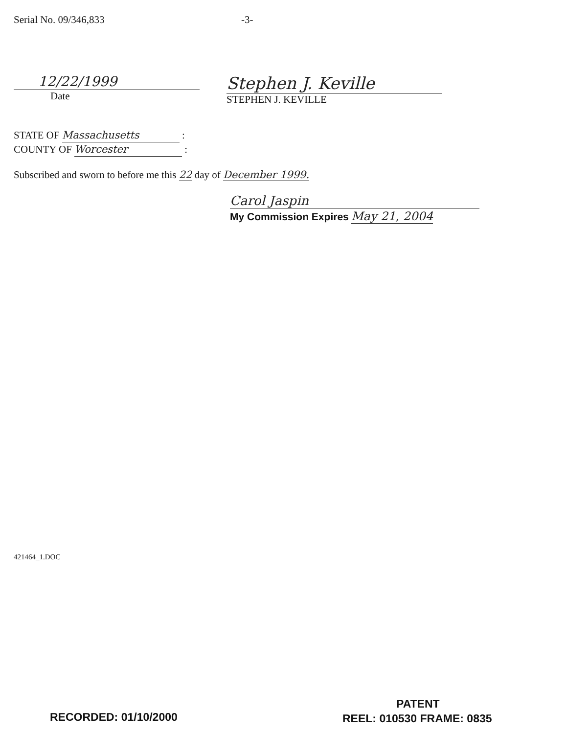Serial No. 09/346,833 -3-
12/22/1999
Date
Stephen J. Keville
STEPHEN J. KEVILLE
STATE OF Massachusetts :
COUNTY OF Worcester :
Subscribed and sworn to before me this 22 day of December 1999.
Carol Jaspin
My Commission Expires May 21, 2004
421464_1.DOC
PATENT
RECORDED: 01/10/2000 REEL: 010530 FRAME: 0835